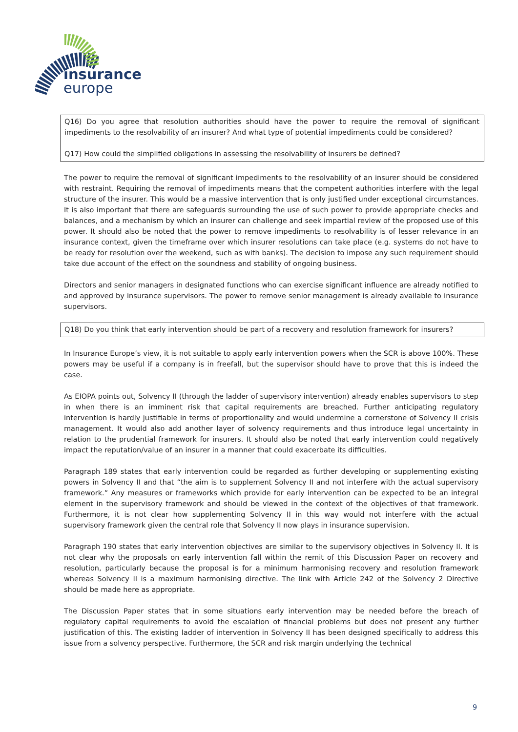insurance
europe
Q16) Do you agree that resolution authorities should have the power to require the removal of significant impediments to the resolvability of an insurer? And what type of potential impediments could be considered?
Q17) How could the simplified obligations in assessing the resolvability of insurers be defined?
The power to require the removal of significant impediments to the resolvability of an insurer should be considered with restraint. Requiring the removal of impediments means that the competent authorities interfere with the legal structure of the insurer. This would be a massive intervention that is only justified under exceptional circumstances. It is also important that there are safeguards surrounding the use of such power to provide appropriate checks and balances, and a mechanism by which an insurer can challenge and seek impartial review of the proposed use of this power. It should also be noted that the power to remove impediments to resolvability is of lesser relevance in an insurance context, given the timeframe over which insurer resolutions can take place (e.g. systems do not have to be ready for resolution over the weekend, such as with banks). The decision to impose any such requirement should take due account of the effect on the soundness and stability of ongoing business.
Directors and senior managers in designated functions who can exercise significant influence are already notified to and approved by insurance supervisors. The power to remove senior management is already available to insurance supervisors.
Q18) Do you think that early intervention should be part of a recovery and resolution framework for insurers?
In Insurance Europe’s view, it is not suitable to apply early intervention powers when the SCR is above 100%. These powers may be useful if a company is in freefall, but the supervisor should have to prove that this is indeed the case.
As EIOPA points out, Solvency II (through the ladder of supervisory intervention) already enables supervisors to step in when there is an imminent risk that capital requirements are breached. Further anticipating regulatory intervention is hardly justifiable in terms of proportionality and would undermine a cornerstone of Solvency II crisis management. It would also add another layer of solvency requirements and thus introduce legal uncertainty in relation to the prudential framework for insurers. It should also be noted that early intervention could negatively impact the reputation/value of an insurer in a manner that could exacerbate its difficulties.
Paragraph 189 states that early intervention could be regarded as further developing or supplementing existing powers in Solvency II and that “the aim is to supplement Solvency II and not interfere with the actual supervisory framework.” Any measures or frameworks which provide for early intervention can be expected to be an integral element in the supervisory framework and should be viewed in the context of the objectives of that framework. Furthermore, it is not clear how supplementing Solvency II in this way would not interfere with the actual supervisory framework given the central role that Solvency II now plays in insurance supervision.
Paragraph 190 states that early intervention objectives are similar to the supervisory objectives in Solvency II. It is not clear why the proposals on early intervention fall within the remit of this Discussion Paper on recovery and resolution, particularly because the proposal is for a minimum harmonising recovery and resolution framework whereas Solvency II is a maximum harmonising directive. The link with Article 242 of the Solvency 2 Directive should be made here as appropriate.
The Discussion Paper states that in some situations early intervention may be needed before the breach of regulatory capital requirements to avoid the escalation of financial problems but does not present any further justification of this. The existing ladder of intervention in Solvency II has been designed specifically to address this issue from a solvency perspective. Furthermore, the SCR and risk margin underlying the technical
9